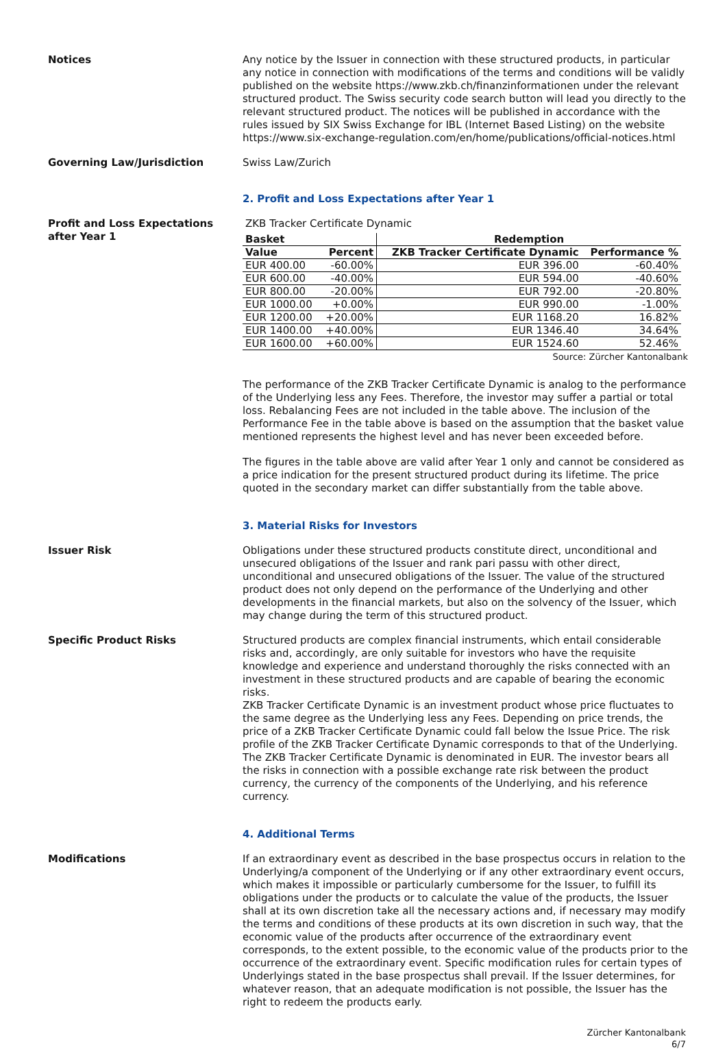Notices Any notice by the Issuer in connection with these structured products, in particular any notice in connection with modifications of the terms and conditions will be validly published on the website https://www.zkb.ch/finanzinformationen under the relevant structured product. The Swiss security code search button will lead you directly to the relevant structured product. The notices will be published in accordance with the rules issued by SIX Swiss Exchange for IBL (Internet Based Listing) on the website https://www.six-exchange-regulation.com/en/home/publications/official-notices.html
Governing Law/Jurisdiction Swiss Law/Zurich
2. Profit and Loss Expectations after Year 1
Profit and Loss Expectations after Year 1
ZKB Tracker Certificate Dynamic
| Basket | | Redemption | |
| --- | --- | --- | --- |
| Value | Percent | ZKB Tracker Certificate Dynamic | Performance % |
| EUR 400.00 | -60.00% | EUR 396.00 | -60.40% |
| EUR 600.00 | -40.00% | EUR 594.00 | -40.60% |
| EUR 800.00 | -20.00% | EUR 792.00 | -20.80% |
| EUR 1000.00 | +0.00% | EUR 990.00 | -1.00% |
| EUR 1200.00 | +20.00% | EUR 1168.20 | 16.82% |
| EUR 1400.00 | +40.00% | EUR 1346.40 | 34.64% |
| EUR 1600.00 | +60.00% | EUR 1524.60 | 52.46% |
Source: Zürcher Kantonalbank
The performance of the ZKB Tracker Certificate Dynamic is analog to the performance of the Underlying less any Fees. Therefore, the investor may suffer a partial or total loss. Rebalancing Fees are not included in the table above. The inclusion of the Performance Fee in the table above is based on the assumption that the basket value mentioned represents the highest level and has never been exceeded before.
The figures in the table above are valid after Year 1 only and cannot be considered as a price indication for the present structured product during its lifetime. The price quoted in the secondary market can differ substantially from the table above.
3. Material Risks for Investors
Issuer Risk Obligations under these structured products constitute direct, unconditional and unsecured obligations of the Issuer and rank pari passu with other direct, unconditional and unsecured obligations of the Issuer. The value of the structured product does not only depend on the performance of the Underlying and other developments in the financial markets, but also on the solvency of the Issuer, which may change during the term of this structured product.
Specific Product Risks Structured products are complex financial instruments, which entail considerable risks and, accordingly, are only suitable for investors who have the requisite knowledge and experience and understand thoroughly the risks connected with an investment in these structured products and are capable of bearing the economic risks.
ZKB Tracker Certificate Dynamic is an investment product whose price fluctuates to the same degree as the Underlying less any Fees. Depending on price trends, the price of a ZKB Tracker Certificate Dynamic could fall below the Issue Price. The risk profile of the ZKB Tracker Certificate Dynamic corresponds to that of the Underlying. The ZKB Tracker Certificate Dynamic is denominated in EUR. The investor bears all the risks in connection with a possible exchange rate risk between the product currency, the currency of the components of the Underlying, and his reference currency.
4. Additional Terms
Modifications If an extraordinary event as described in the base prospectus occurs in relation to the Underlying/a component of the Underlying or if any other extraordinary event occurs, which makes it impossible or particularly cumbersome for the Issuer, to fulfill its obligations under the products or to calculate the value of the products, the Issuer shall at its own discretion take all the necessary actions and, if necessary may modify the terms and conditions of these products at its own discretion in such way, that the economic value of the products after occurrence of the extraordinary event corresponds, to the extent possible, to the economic value of the products prior to the occurrence of the extraordinary event. Specific modification rules for certain types of Underlyings stated in the base prospectus shall prevail. If the Issuer determines, for whatever reason, that an adequate modification is not possible, the Issuer has the right to redeem the products early.
Zürcher Kantonalbank
6/7